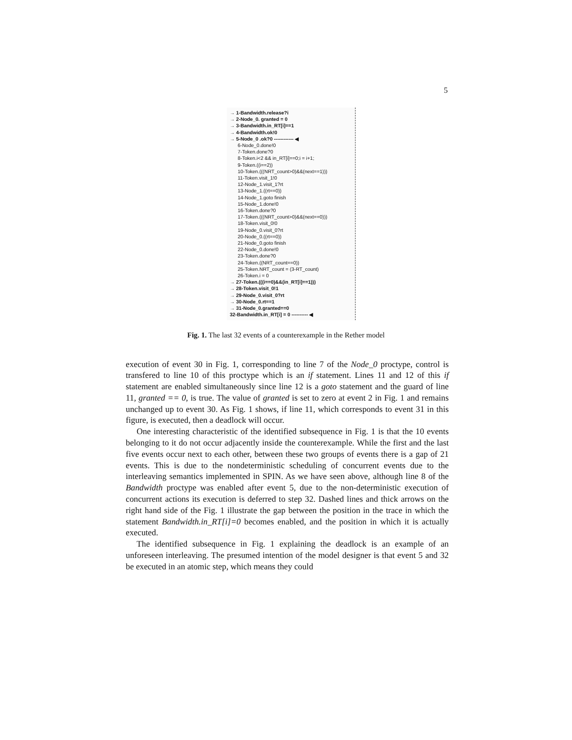5
→ 1-Bandwidth.release?i
→ 2-Node_0. granted = 0
→ 3-Bandwidth.in_RT[i]==1
→ 4-Bandwidth.ok!0
→ 5-Node_0 .ok?0 ------------ ◀
6-Node_0.done!0
7-Token.done?0
8-Token.i<2 && in_RT[i]==0;i = i+1;
9-Token.((i==2))
10-Token.(((NRT_count>0)&&(next==1)))
11-Token.visit_1!0
12-Node_1.visit_1?rt
13-Node_1.((rt==0))
14-Node_1.goto finish
15-Node_1.done!0
16-Token.done?0
17-Token.(((NRT_count>0)&&(next==0)))
18-Token.visit_0!0
19-Node_0.visit_0?rt
20-Node_0.((rt==0))
21-Node_0.goto finish
22-Node_0.done!0
23-Token.done?0
24-Token.((NRT_count==0))
25-Token.NRT_count = (3-RT_count)
26-Token.i = 0
→ 27-Token.(((i==0)&&(in_RT[i]==1)))
→ 28-Token.visit_0!1
→ 29-Node_0.visit_0?rt
→ 30-Node_0.rt==1
→ 31-Node_0.granted==0
32-Bandwidth.in_RT[i] = 0 ---------- ◀
Fig. 1. The last 32 events of a counterexample in the Rether model
execution of event 30 in Fig. 1, corresponding to line 7 of the Node_0 proctype, control is transfered to line 10 of this proctype which is an if statement. Lines 11 and 12 of this if statement are enabled simultaneously since line 12 is a goto statement and the guard of line 11, granted == 0, is true. The value of granted is set to zero at event 2 in Fig. 1 and remains unchanged up to event 30. As Fig. 1 shows, if line 11, which corresponds to event 31 in this figure, is executed, then a deadlock will occur.
One interesting characteristic of the identified subsequence in Fig. 1 is that the 10 events belonging to it do not occur adjacently inside the counterexample. While the first and the last five events occur next to each other, between these two groups of events there is a gap of 21 events. This is due to the nondeterministic scheduling of concurrent events due to the interleaving semantics implemented in SPIN. As we have seen above, although line 8 of the Bandwidth proctype was enabled after event 5, due to the non-deterministic execution of concurrent actions its execution is deferred to step 32. Dashed lines and thick arrows on the right hand side of the Fig. 1 illustrate the gap between the position in the trace in which the statement Bandwidth.in_RT[i]=0 becomes enabled, and the position in which it is actually executed.
The identified subsequence in Fig. 1 explaining the deadlock is an example of an unforeseen interleaving. The presumed intention of the model designer is that event 5 and 32 be executed in an atomic step, which means they could